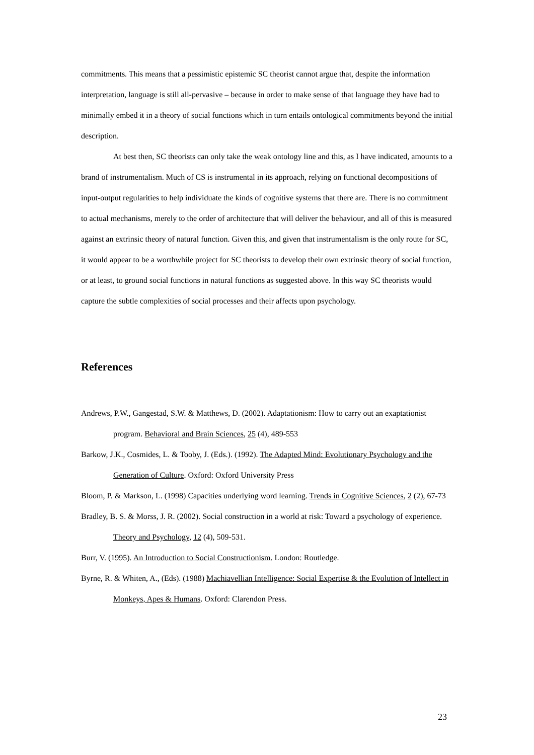commitments. This means that a pessimistic epistemic SC theorist cannot argue that, despite the information interpretation, language is still all-pervasive – because in order to make sense of that language they have had to minimally embed it in a theory of social functions which in turn entails ontological commitments beyond the initial description.
At best then, SC theorists can only take the weak ontology line and this, as I have indicated, amounts to a brand of instrumentalism. Much of CS is instrumental in its approach, relying on functional decompositions of input-output regularities to help individuate the kinds of cognitive systems that there are. There is no commitment to actual mechanisms, merely to the order of architecture that will deliver the behaviour, and all of this is measured against an extrinsic theory of natural function. Given this, and given that instrumentalism is the only route for SC, it would appear to be a worthwhile project for SC theorists to develop their own extrinsic theory of social function, or at least, to ground social functions in natural functions as suggested above. In this way SC theorists would capture the subtle complexities of social processes and their affects upon psychology.
References
Andrews, P.W., Gangestad, S.W. & Matthews, D. (2002). Adaptationism: How to carry out an exaptationist program. Behavioral and Brain Sciences, 25 (4), 489-553
Barkow, J.K., Cosmides, L. & Tooby, J. (Eds.). (1992). The Adapted Mind: Evolutionary Psychology and the Generation of Culture. Oxford: Oxford University Press
Bloom, P. & Markson, L. (1998) Capacities underlying word learning. Trends in Cognitive Sciences, 2 (2), 67-73
Bradley, B. S. & Morss, J. R. (2002). Social construction in a world at risk: Toward a psychology of experience. Theory and Psychology, 12 (4), 509-531.
Burr, V. (1995). An Introduction to Social Constructionism. London: Routledge.
Byrne, R. & Whiten, A., (Eds). (1988) Machiavellian Intelligence: Social Expertise & the Evolution of Intellect in Monkeys, Apes & Humans. Oxford: Clarendon Press.
23